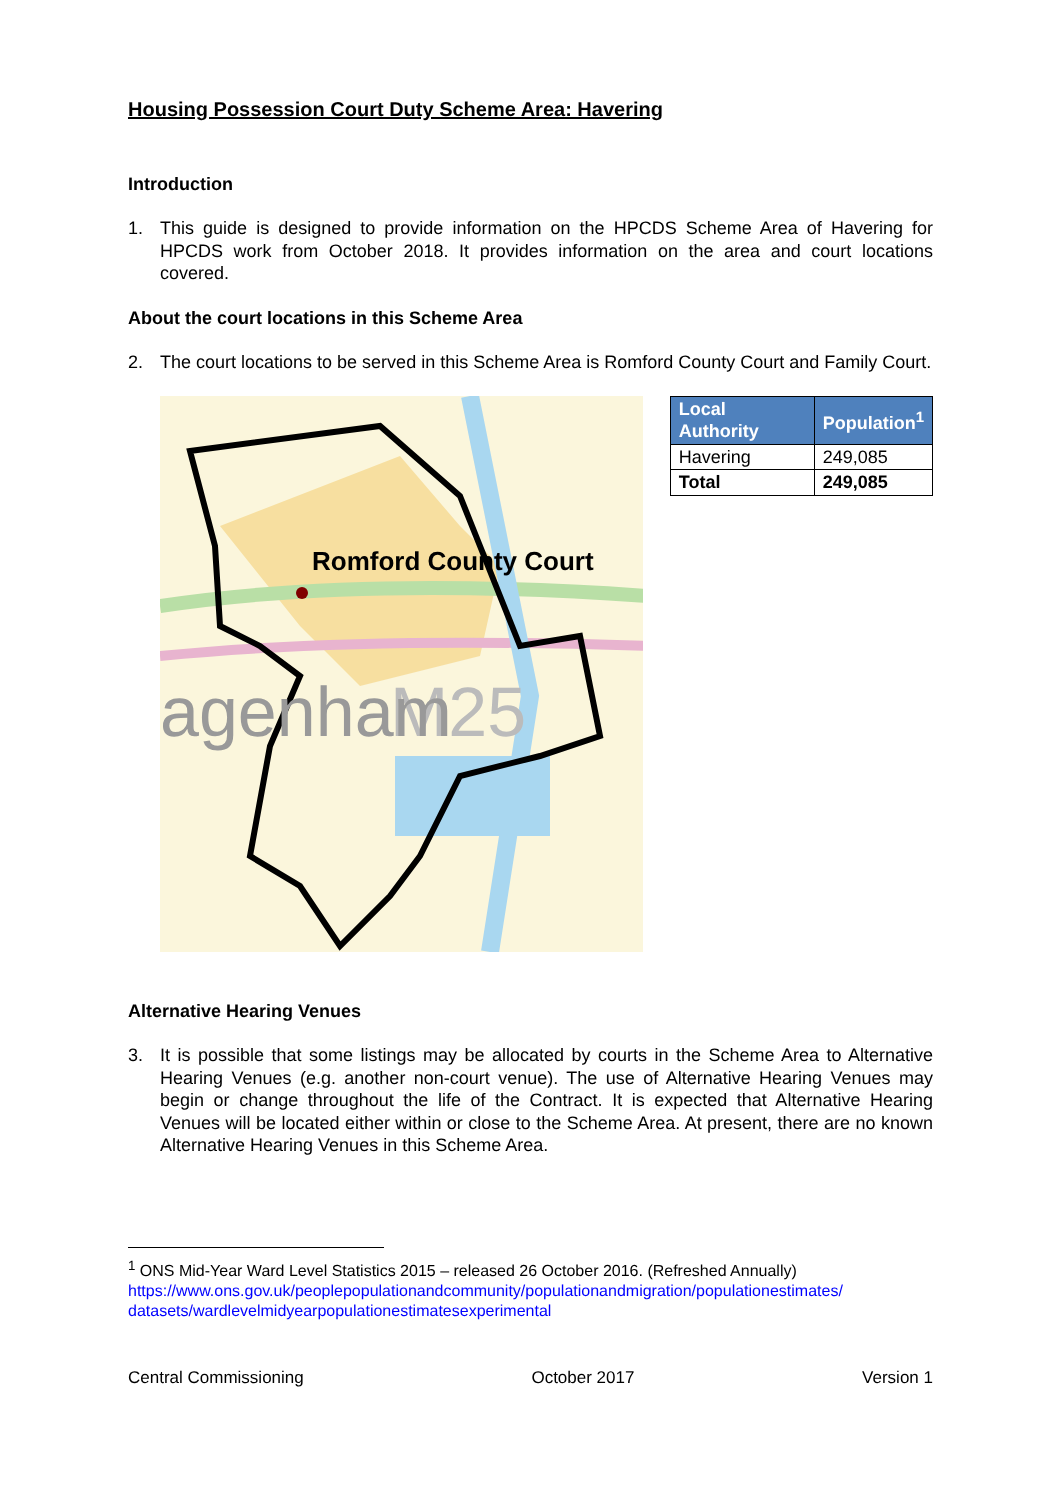Housing Possession Court Duty Scheme Area: Havering
Introduction
1. This guide is designed to provide information on the HPCDS Scheme Area of Havering for HPCDS work from October 2018. It provides information on the area and court locations covered.
About the court locations in this Scheme Area
2. The court locations to be served in this Scheme Area is Romford County Court and Family Court.
M25
agenham
Romford County Court
| Local Authority | Population<sup>1</sup> |
| --- | --- |
| Havering | 249,085 |
| Total | 249,085 |
Alternative Hearing Venues
3. It is possible that some listings may be allocated by courts in the Scheme Area to Alternative Hearing Venues (e.g. another non-court venue). The use of Alternative Hearing Venues may begin or change throughout the life of the Contract. It is expected that Alternative Hearing Venues will be located either within or close to the Scheme Area. At present, there are no known Alternative Hearing Venues in this Scheme Area.
<sup>1</sup> ONS Mid-Year Ward Level Statistics 2015 – released 26 October 2016. (Refreshed Annually)
https://www.ons.gov.uk/peoplepopulationandcommunity/populationandmigration/populationestimates/ datasets/wardlevelmidyearpopulationestimatesexperimental
Central Commissioning October 2017 Version 1